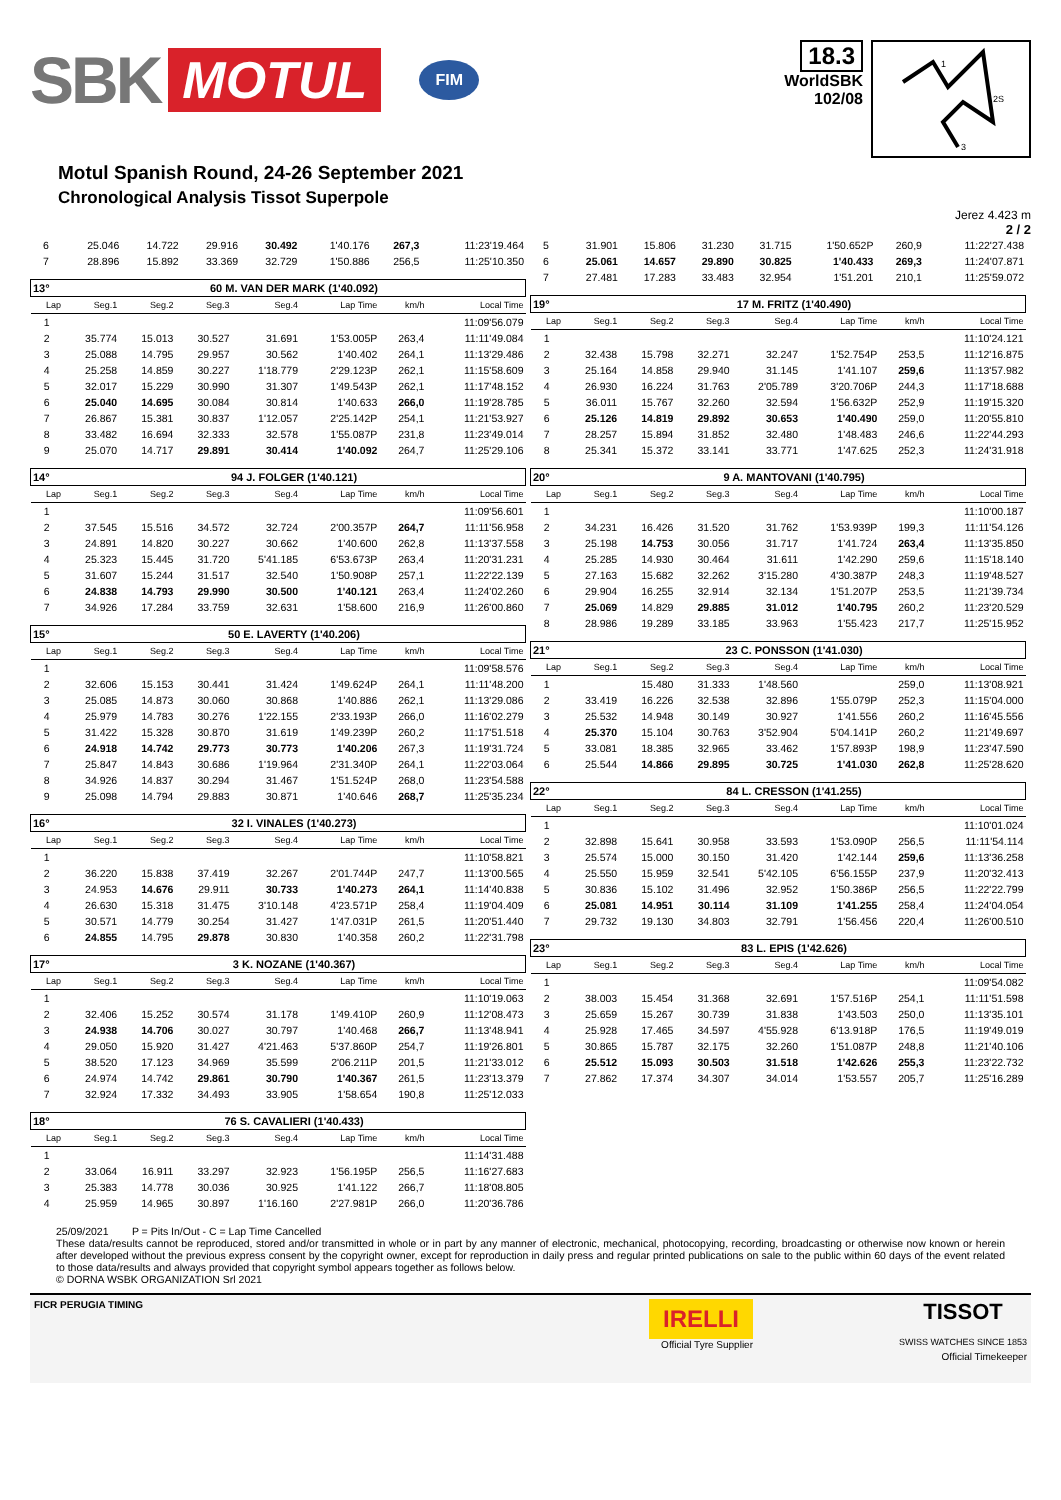SBK MOTUL FIM
18.3
WorldSBK
102/08
1
2S
3
Motul Spanish Round, 24-26 September 2021
Chronological Analysis Tissot Superpole
Jerez 4.423 m
2 / 2
| 6 | 25.046 | 14.722 | 29.916 | 30.492 | 1'40.176 | 267,3 | 11:23'19.464 |
| 7 | 28.896 | 15.892 | 33.369 | 32.729 | 1'50.886 | 256,5 | 11:25'10.350 |
| 13° | 60 M. VAN DER MARK (1'40.092) | | | | | | |
| Lap | Seg.1 | Seg.2 | Seg.3 | Seg.4 | Lap Time | km/h | Local Time |
| 1 | | | | | | | 11:09'56.079 |
| 2 | 35.774 | 15.013 | 30.527 | 31.691 | 1'53.005P | 263,4 | 11:11'49.084 |
| 3 | 25.088 | 14.795 | 29.957 | 30.562 | 1'40.402 | 264,1 | 11:13'29.486 |
| 4 | 25.258 | 14.859 | 30.227 | 1'18.779 | 2'29.123P | 262,1 | 11:15'58.609 |
| 5 | 32.017 | 15.229 | 30.990 | 31.307 | 1'49.543P | 262,1 | 11:17'48.152 |
| 6 | 25.040 | 14.695 | 30.084 | 30.814 | 1'40.633 | 266,0 | 11:19'28.785 |
| 7 | 26.867 | 15.381 | 30.837 | 1'12.057 | 2'25.142P | 254,1 | 11:21'53.927 |
| 8 | 33.482 | 16.694 | 32.333 | 32.578 | 1'55.087P | 231,8 | 11:23'49.014 |
| 9 | 25.070 | 14.717 | 29.891 | 30.414 | 1'40.092 | 264,7 | 11:25'29.106 |
| 14° | 94 J. FOLGER (1'40.121) | | | | | | |
| Lap | Seg.1 | Seg.2 | Seg.3 | Seg.4 | Lap Time | km/h | Local Time |
| 1 | | | | | | | 11:09'56.601 |
| 2 | 37.545 | 15.516 | 34.572 | 32.724 | 2'00.357P | 264,7 | 11:11'56.958 |
| 3 | 24.891 | 14.820 | 30.227 | 30.662 | 1'40.600 | 262,8 | 11:13'37.558 |
| 4 | 25.323 | 15.445 | 31.720 | 5'41.185 | 6'53.673P | 263,4 | 11:20'31.231 |
| 5 | 31.607 | 15.244 | 31.517 | 32.540 | 1'50.908P | 257,1 | 11:22'22.139 |
| 6 | 24.838 | 14.793 | 29.990 | 30.500 | 1'40.121 | 263,4 | 11:24'02.260 |
| 7 | 34.926 | 17.284 | 33.759 | 32.631 | 1'58.600 | 216,9 | 11:26'00.860 |
| 15° | 50 E. LAVERTY (1'40.206) | | | | | | |
| Lap | Seg.1 | Seg.2 | Seg.3 | Seg.4 | Lap Time | km/h | Local Time |
| 1 | | | | | | | 11:09'58.576 |
| 2 | 32.606 | 15.153 | 30.441 | 31.424 | 1'49.624P | 264,1 | 11:11'48.200 |
| 3 | 25.085 | 14.873 | 30.060 | 30.868 | 1'40.886 | 262,1 | 11:13'29.086 |
| 4 | 25.979 | 14.783 | 30.276 | 1'22.155 | 2'33.193P | 266,0 | 11:16'02.279 |
| 5 | 31.422 | 15.328 | 30.870 | 31.619 | 1'49.239P | 260,2 | 11:17'51.518 |
| 6 | 24.918 | 14.742 | 29.773 | 30.773 | 1'40.206 | 267,3 | 11:19'31.724 |
| 7 | 25.847 | 14.843 | 30.686 | 1'19.964 | 2'31.340P | 264,1 | 11:22'03.064 |
| 8 | 34.926 | 14.837 | 30.294 | 31.467 | 1'51.524P | 268,0 | 11:23'54.588 |
| 9 | 25.098 | 14.794 | 29.883 | 30.871 | 1'40.646 | 268,7 | 11:25'35.234 |
| 16° | 32 I. VINALES (1'40.273) | | | | | | |
| Lap | Seg.1 | Seg.2 | Seg.3 | Seg.4 | Lap Time | km/h | Local Time |
| 1 | | | | | | | 11:10'58.821 |
| 2 | 36.220 | 15.838 | 37.419 | 32.267 | 2'01.744P | 247,7 | 11:13'00.565 |
| 3 | 24.953 | 14.676 | 29.911 | 30.733 | 1'40.273 | 264,1 | 11:14'40.838 |
| 4 | 26.630 | 15.318 | 31.475 | 3'10.148 | 4'23.571P | 258,4 | 11:19'04.409 |
| 5 | 30.571 | 14.779 | 30.254 | 31.427 | 1'47.031P | 261,5 | 11:20'51.440 |
| 6 | 24.855 | 14.795 | 29.878 | 30.830 | 1'40.358 | 260,2 | 11:22'31.798 |
| 17° | 3 K. NOZANE (1'40.367) | | | | | | |
| Lap | Seg.1 | Seg.2 | Seg.3 | Seg.4 | Lap Time | km/h | Local Time |
| 1 | | | | | | | 11:10'19.063 |
| 2 | 32.406 | 15.252 | 30.574 | 31.178 | 1'49.410P | 260,9 | 11:12'08.473 |
| 3 | 24.938 | 14.706 | 30.027 | 30.797 | 1'40.468 | 266,7 | 11:13'48.941 |
| 4 | 29.050 | 15.920 | 31.427 | 4'21.463 | 5'37.860P | 254,7 | 11:19'26.801 |
| 5 | 38.520 | 17.123 | 34.969 | 35.599 | 2'06.211P | 201,5 | 11:21'33.012 |
| 6 | 24.974 | 14.742 | 29.861 | 30.790 | 1'40.367 | 261,5 | 11:23'13.379 |
| 7 | 32.924 | 17.332 | 34.493 | 33.905 | 1'58.654 | 190,8 | 11:25'12.033 |
| 18° | 76 S. CAVALIERI (1'40.433) | | | | | | |
| Lap | Seg.1 | Seg.2 | Seg.3 | Seg.4 | Lap Time | km/h | Local Time |
| 1 | | | | | | | 11:14'31.488 |
| 2 | 33.064 | 16.911 | 33.297 | 32.923 | 1'56.195P | 256,5 | 11:16'27.683 |
| 3 | 25.383 | 14.778 | 30.036 | 30.925 | 1'41.122 | 266,7 | 11:18'08.805 |
| 4 | 25.959 | 14.965 | 30.897 | 1'16.160 | 2'27.981P | 266,0 | 11:20'36.786 |
| 5 | 31.901 | 15.806 | 31.230 | 31.715 | 1'50.652P | 260,9 | 11:22'27.438 |
| 6 | 25.061 | 14.657 | 29.890 | 30.825 | 1'40.433 | 269,3 | 11:24'07.871 |
| 7 | 27.481 | 17.283 | 33.483 | 32.954 | 1'51.201 | 210,1 | 11:25'59.072 |
| 19° | 17 M. FRITZ (1'40.490) | | | | | | |
| Lap | Seg.1 | Seg.2 | Seg.3 | Seg.4 | Lap Time | km/h | Local Time |
| 1 | | | | | | | 11:10'24.121 |
| 2 | 32.438 | 15.798 | 32.271 | 32.247 | 1'52.754P | 253,5 | 11:12'16.875 |
| 3 | 25.164 | 14.858 | 29.940 | 31.145 | 1'41.107 | 259,6 | 11:13'57.982 |
| 4 | 26.930 | 16.224 | 31.763 | 2'05.789 | 3'20.706P | 244,3 | 11:17'18.688 |
| 5 | 36.011 | 15.767 | 32.260 | 32.594 | 1'56.632P | 252,9 | 11:19'15.320 |
| 6 | 25.126 | 14.819 | 29.892 | 30.653 | 1'40.490 | 259,0 | 11:20'55.810 |
| 7 | 28.257 | 15.894 | 31.852 | 32.480 | 1'48.483 | 246,6 | 11:22'44.293 |
| 8 | 25.341 | 15.372 | 33.141 | 33.771 | 1'47.625 | 252,3 | 11:24'31.918 |
| 20° | 9 A. MANTOVANI (1'40.795) | | | | | | |
| Lap | Seg.1 | Seg.2 | Seg.3 | Seg.4 | Lap Time | km/h | Local Time |
| 1 | | | | | | | 11:10'00.187 |
| 2 | 34.231 | 16.426 | 31.520 | 31.762 | 1'53.939P | 199,3 | 11:11'54.126 |
| 3 | 25.198 | 14.753 | 30.056 | 31.717 | 1'41.724 | 263,4 | 11:13'35.850 |
| 4 | 25.285 | 14.930 | 30.464 | 31.611 | 1'42.290 | 259,6 | 11:15'18.140 |
| 5 | 27.163 | 15.682 | 32.262 | 3'15.280 | 4'30.387P | 248,3 | 11:19'48.527 |
| 6 | 29.904 | 16.255 | 32.914 | 32.134 | 1'51.207P | 253,5 | 11:21'39.734 |
| 7 | 25.069 | 14.829 | 29.885 | 31.012 | 1'40.795 | 260,2 | 11:23'20.529 |
| 8 | 28.986 | 19.289 | 33.185 | 33.963 | 1'55.423 | 217,7 | 11:25'15.952 |
| 21° | 23 C. PONSSON (1'41.030) | | | | | | |
| Lap | Seg.1 | Seg.2 | Seg.3 | Seg.4 | Lap Time | km/h | Local Time |
| 1 | | 15.480 | 31.333 | 1'48.560 | | 259,0 | 11:13'08.921 |
| 2 | 33.419 | 16.226 | 32.538 | 32.896 | 1'55.079P | 252,3 | 11:15'04.000 |
| 3 | 25.532 | 14.948 | 30.149 | 30.927 | 1'41.556 | 260,2 | 11:16'45.556 |
| 4 | 25.370 | 15.104 | 30.763 | 3'52.904 | 5'04.141P | 260,2 | 11:21'49.697 |
| 5 | 33.081 | 18.385 | 32.965 | 33.462 | 1'57.893P | 198,9 | 11:23'47.590 |
| 6 | 25.544 | 14.866 | 29.895 | 30.725 | 1'41.030 | 262,8 | 11:25'28.620 |
| 22° | 84 L. CRESSON (1'41.255) | | | | | | |
| Lap | Seg.1 | Seg.2 | Seg.3 | Seg.4 | Lap Time | km/h | Local Time |
| 1 | | | | | | | 11:10'01.024 |
| 2 | 32.898 | 15.641 | 30.958 | 33.593 | 1'53.090P | 256,5 | 11:11'54.114 |
| 3 | 25.574 | 15.000 | 30.150 | 31.420 | 1'42.144 | 259,6 | 11:13'36.258 |
| 4 | 25.550 | 15.959 | 32.541 | 5'42.105 | 6'56.155P | 237,9 | 11:20'32.413 |
| 5 | 30.836 | 15.102 | 31.496 | 32.952 | 1'50.386P | 256,5 | 11:22'22.799 |
| 6 | 25.081 | 14.951 | 30.114 | 31.109 | 1'41.255 | 258,4 | 11:24'04.054 |
| 7 | 29.732 | 19.130 | 34.803 | 32.791 | 1'56.456 | 220,4 | 11:26'00.510 |
| 23° | 83 L. EPIS (1'42.626) | | | | | | |
| Lap | Seg.1 | Seg.2 | Seg.3 | Seg.4 | Lap Time | km/h | Local Time |
| 1 | | | | | | | 11:09'54.082 |
| 2 | 38.003 | 15.454 | 31.368 | 32.691 | 1'57.516P | 254,1 | 11:11'51.598 |
| 3 | 25.659 | 15.267 | 30.739 | 31.838 | 1'43.503 | 250,0 | 11:13'35.101 |
| 4 | 25.928 | 17.465 | 34.597 | 4'55.928 | 6'13.918P | 176,5 | 11:19'49.019 |
| 5 | 30.865 | 15.787 | 32.175 | 32.260 | 1'51.087P | 248,8 | 11:21'40.106 |
| 6 | 25.512 | 15.093 | 30.503 | 31.518 | 1'42.626 | 255,3 | 11:23'22.732 |
| 7 | 27.862 | 17.374 | 34.307 | 34.014 | 1'53.557 | 205,7 | 11:25'16.289 |
25/09/2021 P = Pits In/Out - C = Lap Time Cancelled
These data/results cannot be reproduced, stored and/or transmitted in whole or in part by any manner of electronic, mechanical, photocopying, recording, broadcasting or otherwise now known or herein after developed without the previous express consent by the copyright owner, except for reproduction in daily press and regular printed publications on sale to the public within 60 days of the event related to those data/results and always provided that copyright symbol appears together as follows below.
© DORNA WSBK ORGANIZATION Srl 2021
FICR PERUGIA TIMING
IRELLI
Official Tyre Supplier
TISSOT
SWISS WATCHES SINCE 1853
Official Timekeeper